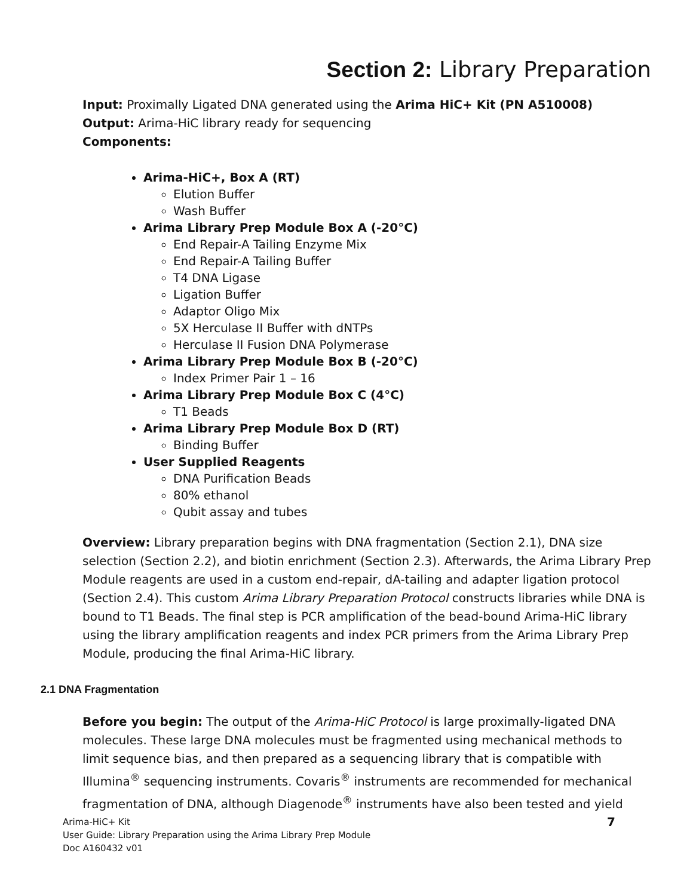Section 2: Library Preparation
Input: Proximally Ligated DNA generated using the Arima HiC+ Kit (PN A510008)
Output: Arima-HiC library ready for sequencing
Components:
Arima-HiC+, Box A (RT)
Elution Buffer
Wash Buffer
Arima Library Prep Module Box A (-20°C)
End Repair-A Tailing Enzyme Mix
End Repair-A Tailing Buffer
T4 DNA Ligase
Ligation Buffer
Adaptor Oligo Mix
5X Herculase II Buffer with dNTPs
Herculase II Fusion DNA Polymerase
Arima Library Prep Module Box B (-20°C)
Index Primer Pair 1 – 16
Arima Library Prep Module Box C (4°C)
T1 Beads
Arima Library Prep Module Box D (RT)
Binding Buffer
User Supplied Reagents
DNA Purification Beads
80% ethanol
Qubit assay and tubes
Overview: Library preparation begins with DNA fragmentation (Section 2.1), DNA size selection (Section 2.2), and biotin enrichment (Section 2.3). Afterwards, the Arima Library Prep Module reagents are used in a custom end-repair, dA-tailing and adapter ligation protocol (Section 2.4). This custom Arima Library Preparation Protocol constructs libraries while DNA is bound to T1 Beads. The final step is PCR amplification of the bead-bound Arima-HiC library using the library amplification reagents and index PCR primers from the Arima Library Prep Module, producing the final Arima-HiC library.
2.1 DNA Fragmentation
Before you begin: The output of the Arima-HiC Protocol is large proximally-ligated DNA molecules. These large DNA molecules must be fragmented using mechanical methods to limit sequence bias, and then prepared as a sequencing library that is compatible with Illumina<sup>®</sup> sequencing instruments. Covaris<sup>®</sup> instruments are recommended for mechanical fragmentation of DNA, although Diagenode<sup>®</sup> instruments have also been tested and yield
7 Arima-HiC+ Kit
User Guide: Library Preparation using the Arima Library Prep Module
Doc A160432 v01